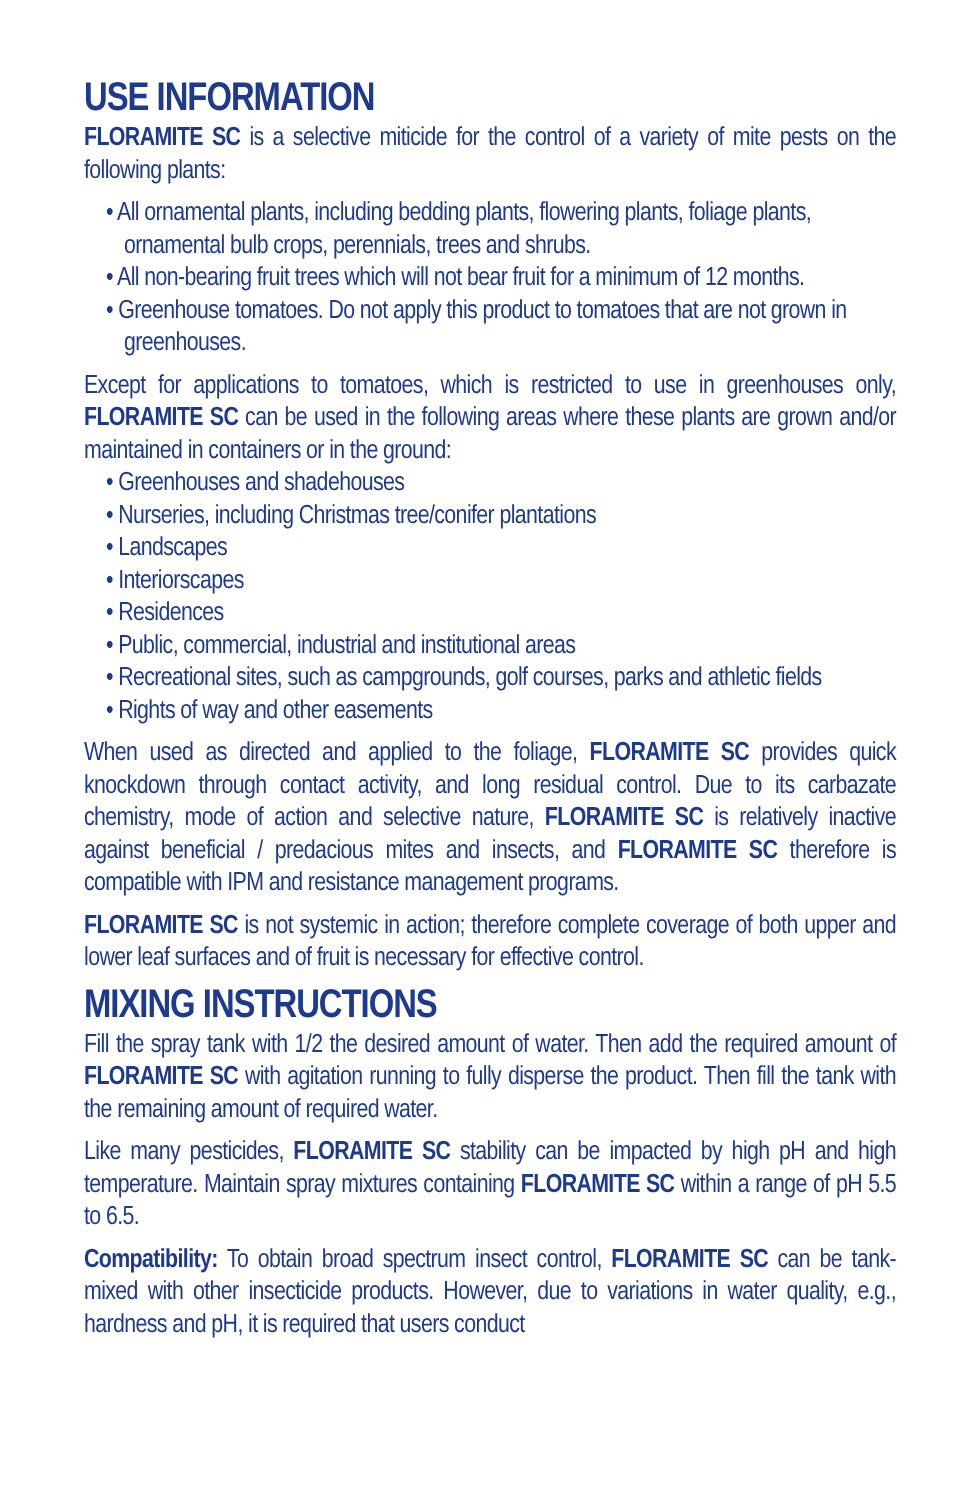USE INFORMATION
FLORAMITE SC is a selective miticide for the control of a variety of mite pests on the following plants:
• All ornamental plants, including bedding plants, flowering plants, foliage plants, ornamental bulb crops, perennials, trees and shrubs.
• All non-bearing fruit trees which will not bear fruit for a minimum of 12 months.
• Greenhouse tomatoes. Do not apply this product to tomatoes that are not grown in greenhouses.
Except for applications to tomatoes, which is restricted to use in greenhouses only, FLORAMITE SC can be used in the following areas where these plants are grown and/or maintained in containers or in the ground:
• Greenhouses and shadehouses
• Nurseries, including Christmas tree/conifer plantations
• Landscapes
• Interiorscapes
• Residences
• Public, commercial, industrial and institutional areas
• Recreational sites, such as campgrounds, golf courses, parks and athletic fields
• Rights of way and other easements
When used as directed and applied to the foliage, FLORAMITE SC provides quick knockdown through contact activity, and long residual control. Due to its carbazate chemistry, mode of action and selective nature, FLORAMITE SC is relatively inactive against beneficial / predacious mites and insects, and FLORAMITE SC therefore is compatible with IPM and resistance management programs.
FLORAMITE SC is not systemic in action; therefore complete coverage of both upper and lower leaf surfaces and of fruit is necessary for effective control.
MIXING INSTRUCTIONS
Fill the spray tank with 1/2 the desired amount of water. Then add the required amount of FLORAMITE SC with agitation running to fully disperse the product. Then fill the tank with the remaining amount of required water.
Like many pesticides, FLORAMITE SC stability can be impacted by high pH and high temperature. Maintain spray mixtures containing FLORAMITE SC within a range of pH 5.5 to 6.5.
Compatibility: To obtain broad spectrum insect control, FLORAMITE SC can be tank-mixed with other insecticide products. However, due to variations in water quality, e.g., hardness and pH, it is required that users conduct